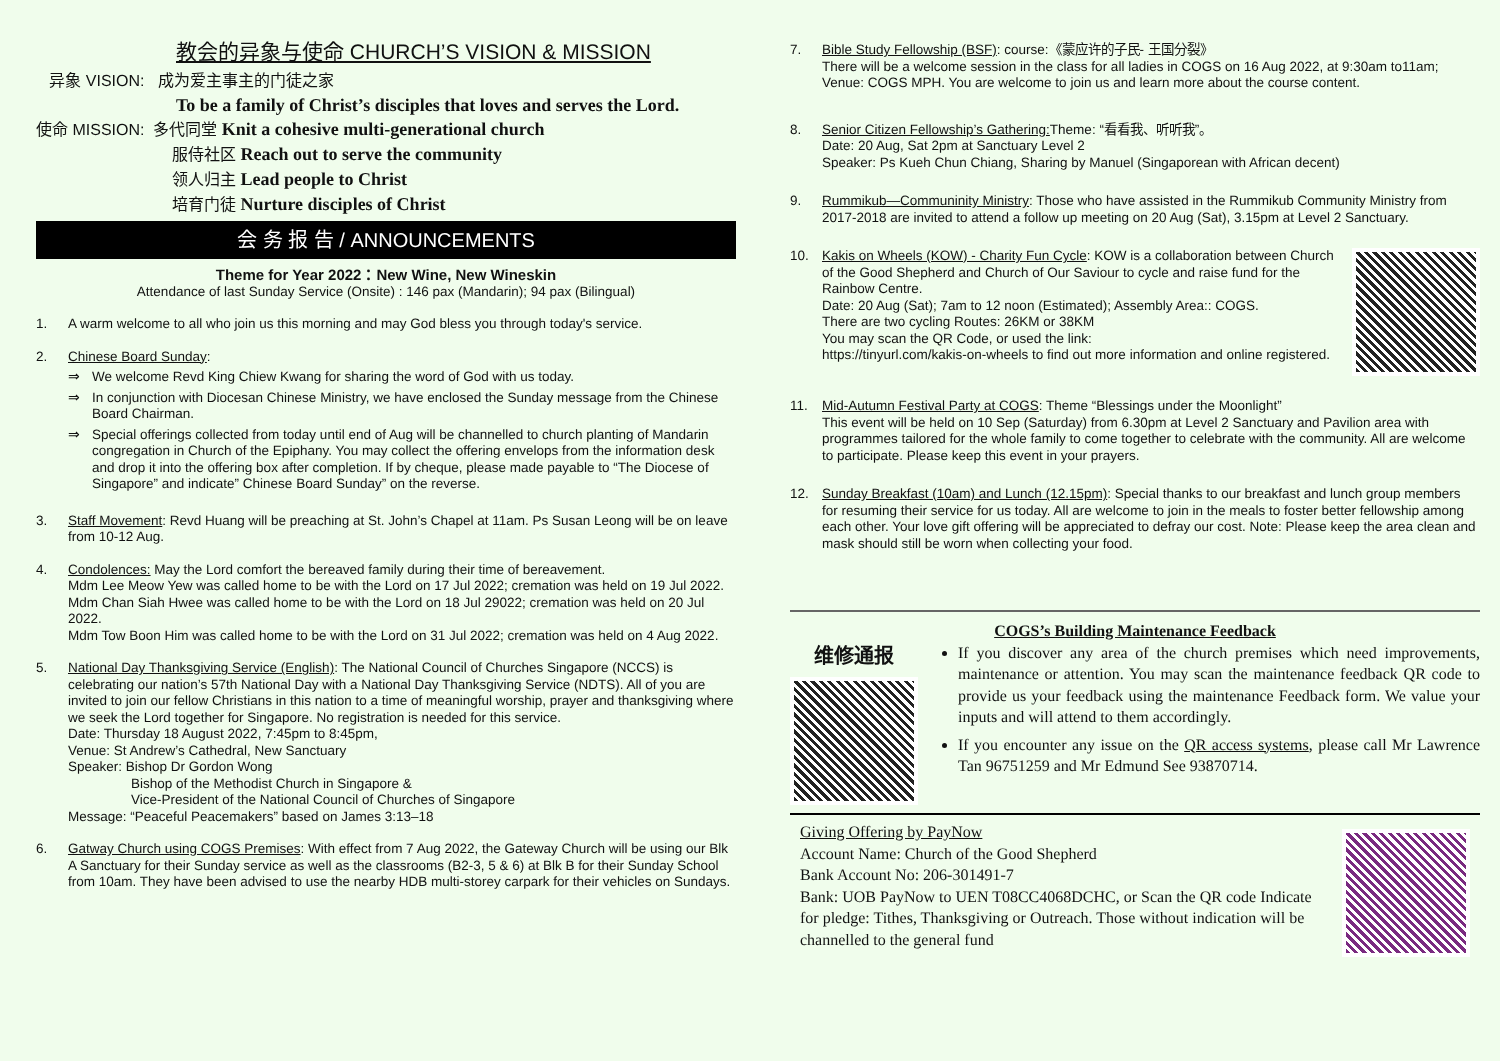教会的异象与使命 CHURCH’S VISION & MISSION
异象 VISION: 成为爱主事主的门徒之家
To be a family of Christ’s disciples that loves and serves the Lord.
使命 MISSION: 多代同堂 Knit a cohesive multi-generational church
服侍社区 Reach out to serve the community
领人归主 Lead people to Christ
培育门徒 Nurture disciples of Christ
会 务 报 告 / ANNOUNCEMENTS
Theme for Year 2022：New Wine, New Wineskin
Attendance of last Sunday Service (Onsite) : 146 pax (Mandarin); 94 pax (Bilingual)
1. A warm welcome to all who join us this morning and may God bless you through today's service.
2. Chinese Board Sunday:
⇒ We welcome Revd King Chiew Kwang for sharing the word of God with us today.
⇒ In conjunction with Diocesan Chinese Ministry, we have enclosed the Sunday message from the Chinese Board Chairman.
⇒ Special offerings collected from today until end of Aug will be channelled to church planting of Mandarin congregation in Church of the Epiphany. You may collect the offering envelops from the information desk and drop it into the offering box after completion. If by cheque, please made payable to “The Diocese of Singapore” and indicate” Chinese Board Sunday” on the reverse.
3. Staff Movement: Revd Huang will be preaching at St. John’s Chapel at 11am. Ps Susan Leong will be on leave from 10-12 Aug.
4. Condolences: May the Lord comfort the bereaved family during their time of bereavement.
Mdm Lee Meow Yew was called home to be with the Lord on 17 Jul 2022; cremation was held on 19 Jul 2022.
Mdm Chan Siah Hwee was called home to be with the Lord on 18 Jul 29022; cremation was held on 20 Jul 2022.
Mdm Tow Boon Him was called home to be with the Lord on 31 Jul 2022; cremation was held on 4 Aug 2022.
5. National Day Thanksgiving Service (English): The National Council of Churches Singapore (NCCS) is celebrating our nation’s 57th National Day with a National Day Thanksgiving Service (NDTS). All of you are invited to join our fellow Christians in this nation to a time of meaningful worship, prayer and thanksgiving where we seek the Lord together for Singapore. No registration is needed for this service.
Date: Thursday 18 August 2022, 7:45pm to 8:45pm,
Venue: St Andrew’s Cathedral, New Sanctuary
Speaker: Bishop Dr Gordon Wong
Bishop of the Methodist Church in Singapore &
Vice-President of the National Council of Churches of Singapore
Message: “Peaceful Peacemakers” based on James 3:13–18
6. Gatway Church using COGS Premises: With effect from 7 Aug 2022, the Gateway Church will be using our Blk A Sanctuary for their Sunday service as well as the classrooms (B2-3, 5 & 6) at Blk B for their Sunday School from 10am. They have been advised to use the nearby HDB multi-storey carpark for their vehicles on Sundays.
7. Bible Study Fellowship (BSF): course:《蒙应许的子民- 王国分裂》
There will be a welcome session in the class for all ladies in COGS on 16 Aug 2022, at 9:30am to11am; Venue: COGS MPH. You are welcome to join us and learn more about the course content.
8. Senior Citizen Fellowship’s Gathering: Theme: “看看我、听听我”。
Date: 20 Aug, Sat 2pm at Sanctuary Level 2
Speaker: Ps Kueh Chun Chiang, Sharing by Manuel (Singaporean with African decent)
9. Rummikub—Communinity Ministry: Those who have assisted in the Rummikub Community Ministry from 2017-2018 are invited to attend a follow up meeting on 20 Aug (Sat), 3.15pm at Level 2 Sanctuary.
10. Kakis on Wheels (KOW) - Charity Fun Cycle: KOW is a collaboration between Church of the Good Shepherd and Church of Our Saviour to cycle and raise fund for the Rainbow Centre.
Date: 20 Aug (Sat); 7am to 12 noon (Estimated); Assembly Area:: COGS.
There are two cycling Routes: 26KM or 38KM
You may scan the QR Code, or used the link:
https://tinyurl.com/kakis-on-wheels to find out more information and online registered.
11. Mid-Autumn Festival Party at COGS: Theme “Blessings under the Moonlight”
This event will be held on 10 Sep (Saturday) from 6.30pm at Level 2 Sanctuary and Pavilion area with programmes tailored for the whole family to come together to celebrate with the community. All are welcome to participate. Please keep this event in your prayers.
12. Sunday Breakfast (10am) and Lunch (12.15pm): Special thanks to our breakfast and lunch group members for resuming their service for us today. All are welcome to join in the meals to foster better fellowship among each other. Your love gift offering will be appreciated to defray our cost. Note: Please keep the area clean and mask should still be worn when collecting your food.
COGS’s Building Maintenance Feedback
维修通报
If you discover any area of the church premises which need improvements, maintenance or attention. You may scan the maintenance feedback QR code to provide us your feedback using the maintenance Feedback form. We value your inputs and will attend to them accordingly.
If you encounter any issue on the QR access systems, please call Mr Lawrence Tan 96751259 and Mr Edmund See 93870714.
Giving Offering by PayNow
Account Name: Church of the Good Shepherd
Bank Account No: 206-301491-7
Bank: UOB PayNow to UEN T08CC4068DCHC, or Scan the QR code Indicate for pledge: Tithes, Thanksgiving or Outreach. Those without indication will be channelled to the general fund